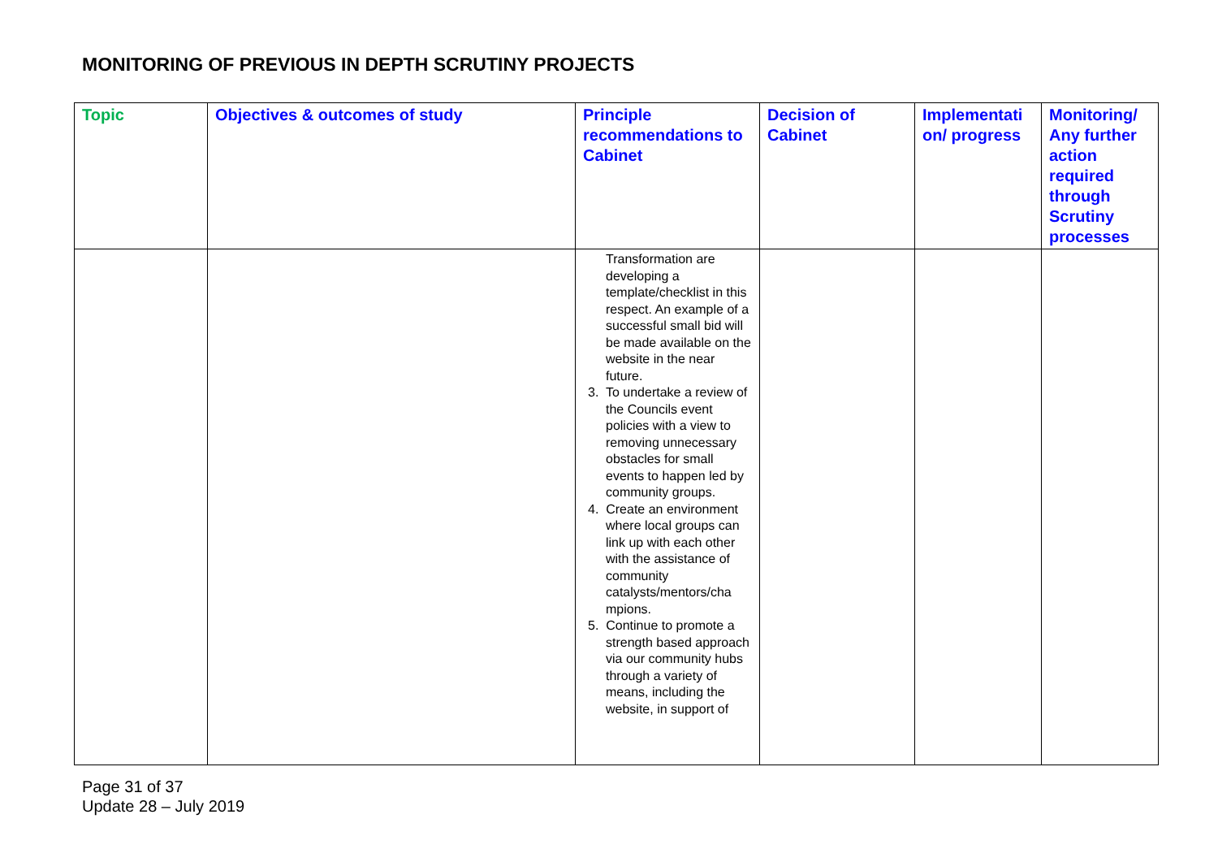MONITORING OF PREVIOUS IN DEPTH SCRUTINY PROJECTS
| Topic | Objectives & outcomes of study | Principle recommendations to Cabinet | Decision of Cabinet | Implementati on/ progress | Monitoring/ Any further action required through Scrutiny processes |
| --- | --- | --- | --- | --- | --- |
| | | Transformation are developing a template/checklist in this respect. An example of a successful small bid will be made available on the website in the near future. 3. To undertake a review of the Councils event policies with a view to removing unnecessary obstacles for small events to happen led by community groups. 4. Create an environment where local groups can link up with each other with the assistance of community catalysts/mentors/cha mpions. 5. Continue to promote a strength based approach via our community hubs through a variety of means, including the website, in support of | | | |
Page 31 of 37
Update 28 – July 2019